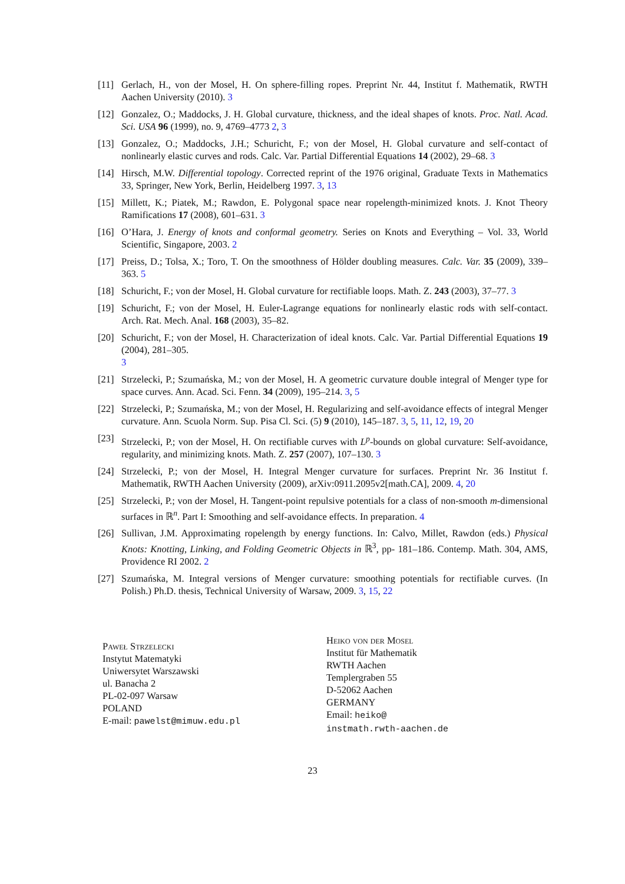[11] Gerlach, H., von der Mosel, H. On sphere-filling ropes. Preprint Nr. 44, Institut f. Mathematik, RWTH Aachen University (2010). 3
[12] Gonzalez, O.; Maddocks, J. H. Global curvature, thickness, and the ideal shapes of knots. Proc. Natl. Acad. Sci. USA 96 (1999), no. 9, 4769–4773 2, 3
[13] Gonzalez, O.; Maddocks, J.H.; Schuricht, F.; von der Mosel, H. Global curvature and self-contact of nonlinearly elastic curves and rods. Calc. Var. Partial Differential Equations 14 (2002), 29–68. 3
[14] Hirsch, M.W. Differential topology. Corrected reprint of the 1976 original, Graduate Texts in Mathematics 33, Springer, New York, Berlin, Heidelberg 1997. 3, 13
[15] Millett, K.; Piatek, M.; Rawdon, E. Polygonal space near ropelength-minimized knots. J. Knot Theory Ramifications 17 (2008), 601–631. 3
[16] O’Hara, J. Energy of knots and conformal geometry. Series on Knots and Everything – Vol. 33, World Scientific, Singapore, 2003. 2
[17] Preiss, D.; Tolsa, X.; Toro, T. On the smoothness of Hölder doubling measures. Calc. Var. 35 (2009), 339–363. 5
[18] Schuricht, F.; von der Mosel, H. Global curvature for rectifiable loops. Math. Z. 243 (2003), 37–77. 3
[19] Schuricht, F.; von der Mosel, H. Euler-Lagrange equations for nonlinearly elastic rods with self-contact. Arch. Rat. Mech. Anal. 168 (2003), 35–82.
[20] Schuricht, F.; von der Mosel, H. Characterization of ideal knots. Calc. Var. Partial Differential Equations 19 (2004), 281–305.
3
[21] Strzelecki, P.; Szumańska, M.; von der Mosel, H. A geometric curvature double integral of Menger type for space curves. Ann. Acad. Sci. Fenn. 34 (2009), 195–214. 3, 5
[22] Strzelecki, P.; Szumańska, M.; von der Mosel, H. Regularizing and self-avoidance effects of integral Menger curvature. Ann. Scuola Norm. Sup. Pisa Cl. Sci. (5) 9 (2010), 145–187. 3, 5, 11, 12, 19, 20
[23] Strzelecki, P.; von der Mosel, H. On rectifiable curves with L<sup>p</sup>-bounds on global curvature: Self-avoidance, regularity, and minimizing knots. Math. Z. 257 (2007), 107–130. 3
[24] Strzelecki, P.; von der Mosel, H. Integral Menger curvature for surfaces. Preprint Nr. 36 Institut f. Mathematik, RWTH Aachen University (2009), arXiv:0911.2095v2[math.CA], 2009. 4, 20
[25] Strzelecki, P.; von der Mosel, H. Tangent-point repulsive potentials for a class of non-smooth m-dimensional surfaces in ℝ<sup>n</sup>. Part I: Smoothing and self-avoidance effects. In preparation. 4
[26] Sullivan, J.M. Approximating ropelength by energy functions. In: Calvo, Millet, Rawdon (eds.) Physical Knots: Knotting, Linking, and Folding Geometric Objects in ℝ<sup>3</sup>, pp- 181–186. Contemp. Math. 304, AMS, Providence RI 2002. 2
[27] Szumańska, M. Integral versions of Menger curvature: smoothing potentials for rectifiable curves. (In Polish.) Ph.D. thesis, Technical University of Warsaw, 2009. 3, 15, 22
Paweł Strzelecki
Instytut Matematyki
Uniwersytet Warszawski
ul. Banacha 2
PL-02-097 Warsaw
POLAND
E-mail: pawelst@mimuw.edu.pl
Heiko von der Mosel
Institut für Mathematik
RWTH Aachen
Templergraben 55
D-52062 Aachen
GERMANY
Email: heiko@
instmath.rwth-aachen.de
23